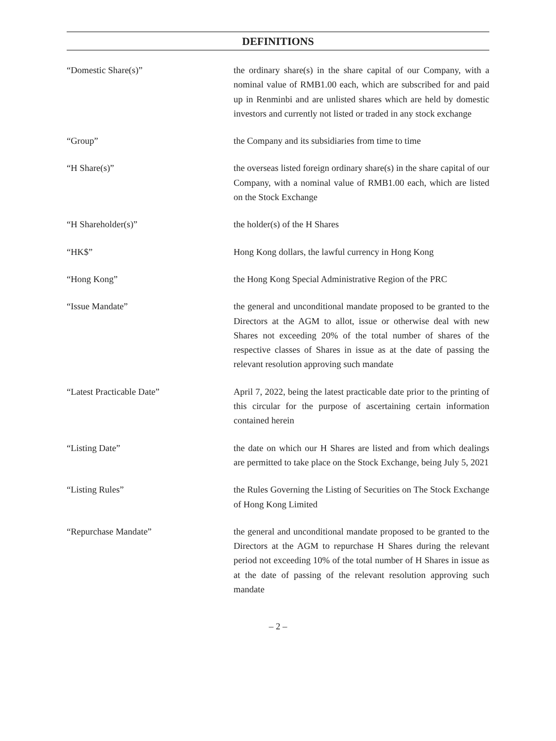DEFINITIONS
“Domestic Share(s)” the ordinary share(s) in the share capital of our Company, with a nominal value of RMB1.00 each, which are subscribed for and paid up in Renminbi and are unlisted shares which are held by domestic investors and currently not listed or traded in any stock exchange
“Group” the Company and its subsidiaries from time to time
“H Share(s)” the overseas listed foreign ordinary share(s) in the share capital of our Company, with a nominal value of RMB1.00 each, which are listed on the Stock Exchange
“H Shareholder(s)” the holder(s) of the H Shares
“HK$” Hong Kong dollars, the lawful currency in Hong Kong
“Hong Kong” the Hong Kong Special Administrative Region of the PRC
“Issue Mandate” the general and unconditional mandate proposed to be granted to the Directors at the AGM to allot, issue or otherwise deal with new Shares not exceeding 20% of the total number of shares of the respective classes of Shares in issue as at the date of passing the relevant resolution approving such mandate
“Latest Practicable Date” April 7, 2022, being the latest practicable date prior to the printing of this circular for the purpose of ascertaining certain information contained herein
“Listing Date” the date on which our H Shares are listed and from which dealings are permitted to take place on the Stock Exchange, being July 5, 2021
“Listing Rules” the Rules Governing the Listing of Securities on The Stock Exchange of Hong Kong Limited
“Repurchase Mandate” the general and unconditional mandate proposed to be granted to the Directors at the AGM to repurchase H Shares during the relevant period not exceeding 10% of the total number of H Shares in issue as at the date of passing of the relevant resolution approving such mandate
– 2 –